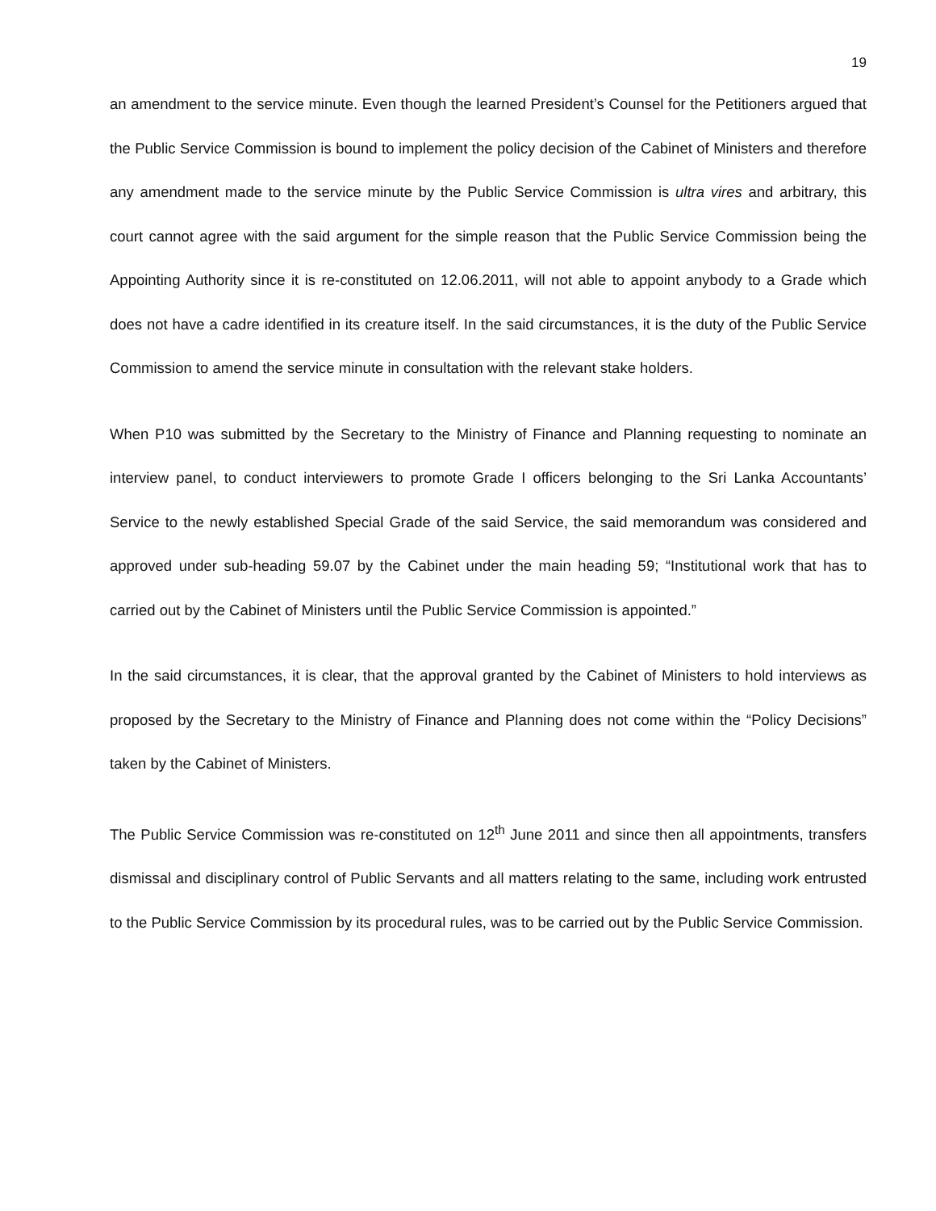19
an amendment to the service minute. Even though the learned President’s Counsel for the Petitioners argued that the Public Service Commission is bound to implement the policy decision of the Cabinet of Ministers and therefore any amendment made to the service minute by the Public Service Commission is ultra vires and arbitrary, this court cannot agree with the said argument for the simple reason that the Public Service Commission being the Appointing Authority since it is re-constituted on 12.06.2011, will not able to appoint anybody to a Grade which does not have a cadre identified in its creature itself. In the said circumstances, it is the duty of the Public Service Commission to amend the service minute in consultation with the relevant stake holders.
When P10 was submitted by the Secretary to the Ministry of Finance and Planning requesting to nominate an interview panel, to conduct interviewers to promote Grade I officers belonging to the Sri Lanka Accountants’ Service to the newly established Special Grade of the said Service, the said memorandum was considered and approved under sub-heading 59.07 by the Cabinet under the main heading 59; “Institutional work that has to carried out by the Cabinet of Ministers until the Public Service Commission is appointed.”
In the said circumstances, it is clear, that the approval granted by the Cabinet of Ministers to hold interviews as proposed by the Secretary to the Ministry of Finance and Planning does not come within the “Policy Decisions” taken by the Cabinet of Ministers.
The Public Service Commission was re-constituted on 12<sup>th</sup> June 2011 and since then all appointments, transfers dismissal and disciplinary control of Public Servants and all matters relating to the same, including work entrusted to the Public Service Commission by its procedural rules, was to be carried out by the Public Service Commission.